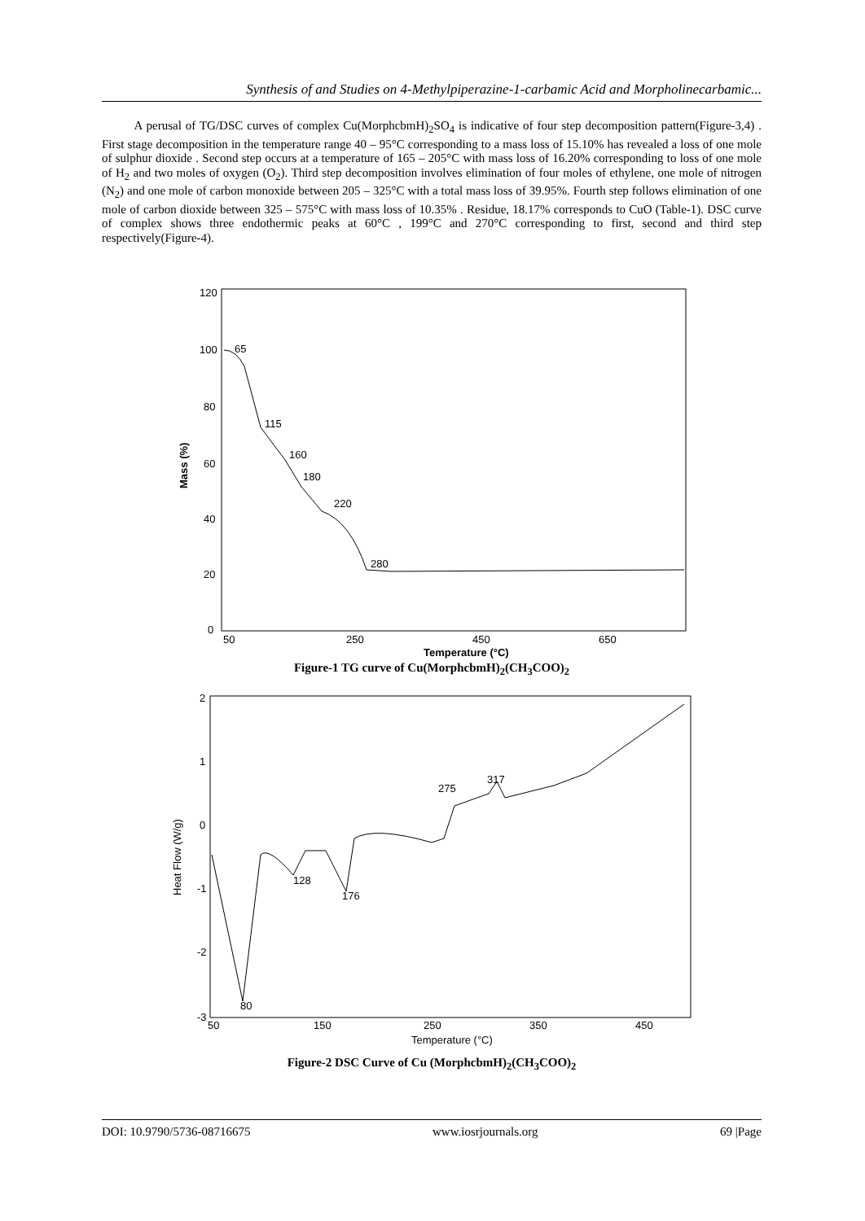Synthesis of and Studies on 4-Methylpiperazine-1-carbamic Acid and Morpholinecarbamic...
A perusal of TG/DSC curves of complex Cu(MorphcbmH)<sub>2</sub>SO<sub>4</sub> is indicative of four step decomposition pattern(Figure-3,4) . First stage decomposition in the temperature range 40 – 95°C corresponding to a mass loss of 15.10% has revealed a loss of one mole of sulphur dioxide . Second step occurs at a temperature of 165 – 205°C with mass loss of 16.20% corresponding to loss of one mole of H<sub>2</sub> and two moles of oxygen (O<sub>2</sub>). Third step decomposition involves elimination of four moles of ethylene, one mole of nitrogen (N<sub>2</sub>) and one mole of carbon monoxide between 205 – 325°C with a total mass loss of 39.95%. Fourth step follows elimination of one mole of carbon dioxide between 325 – 575°C with mass loss of 10.35% . Residue, 18.17% corresponds to CuO (Table-1). DSC curve of complex shows three endothermic peaks at 60°C , 199°C and 270°C corresponding to first, second and third step respectively(Figure-4).
120
100
80
60
40
20
0
50
250
450
650
Temperature (°C)
Mass (%)
65
115
160
180
220
280
Figure-1 TG curve of Cu(MorphcbmH)<sub>2</sub>(CH<sub>3</sub>COO)<sub>2</sub>
2
1
0
-1
-2
-3
50
150
250
350
450
Temperature (°C)
Heat Flow (W/g)
128
176
80
275
317
Figure-2 DSC Curve of Cu (MorphcbmH)<sub>2</sub>(CH<sub>3</sub>COO)<sub>2</sub>
DOI: 10.9790/5736-08716675 www.iosrjournals.org 69 |Page